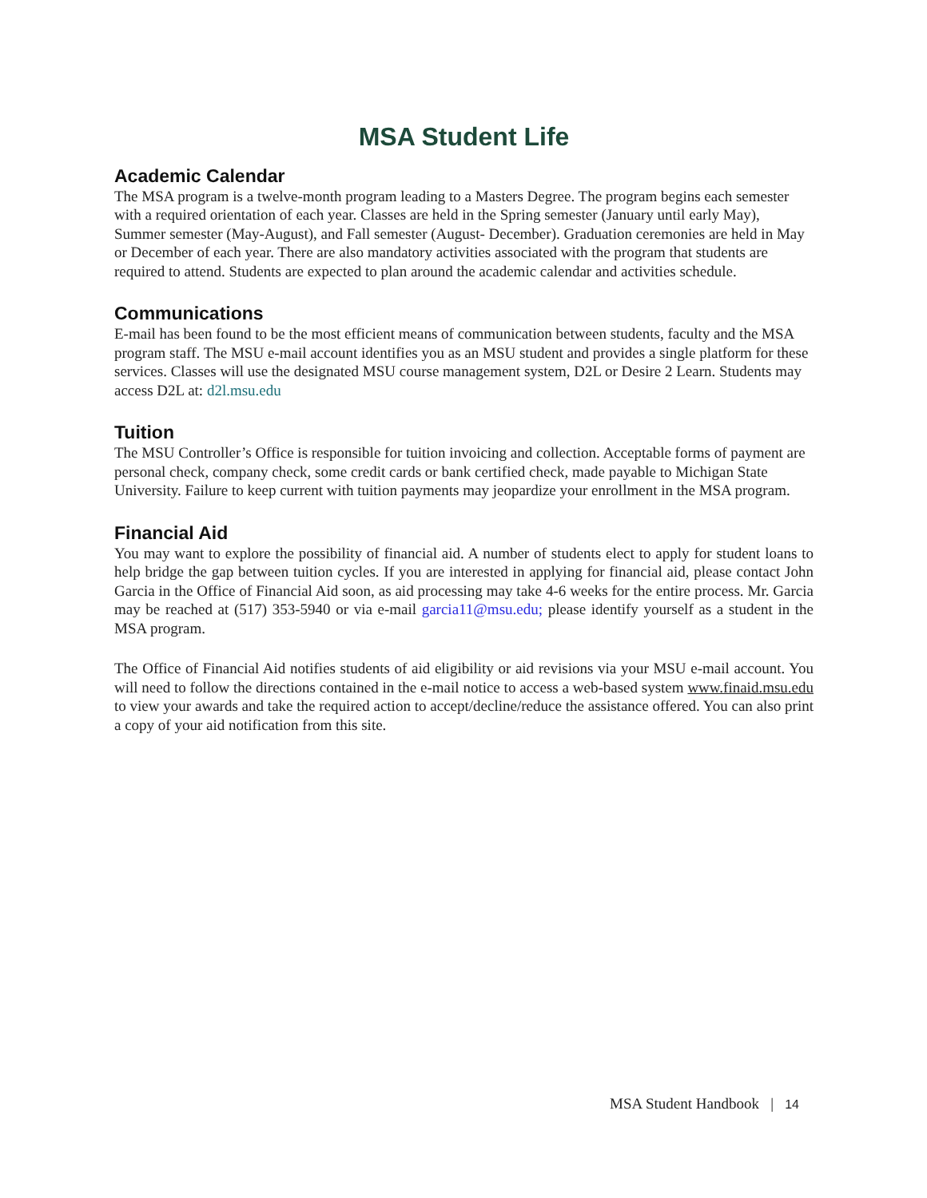MSA Student Life
Academic Calendar
The MSA program is a twelve-month program leading to a Masters Degree. The program begins each semester with a required orientation of each year. Classes are held in the Spring semester (January until early May), Summer semester (May-August), and Fall semester (August- December). Graduation ceremonies are held in May or December of each year. There are also mandatory activities associated with the program that students are required to attend. Students are expected to plan around the academic calendar and activities schedule.
Communications
E-mail has been found to be the most efficient means of communication between students, faculty and the MSA program staff. The MSU e-mail account identifies you as an MSU student and provides a single platform for these services. Classes will use the designated MSU course management system, D2L or Desire 2 Learn. Students may access D2L at: d2l.msu.edu
Tuition
The MSU Controller’s Office is responsible for tuition invoicing and collection. Acceptable forms of payment are personal check, company check, some credit cards or bank certified check, made payable to Michigan State University. Failure to keep current with tuition payments may jeopardize your enrollment in the MSA program.
Financial Aid
You may want to explore the possibility of financial aid. A number of students elect to apply for student loans to help bridge the gap between tuition cycles. If you are interested in applying for financial aid, please contact John Garcia in the Office of Financial Aid soon, as aid processing may take 4-6 weeks for the entire process. Mr. Garcia may be reached at (517) 353-5940 or via e-mail garcia11@msu.edu; please identify yourself as a student in the MSA program.
The Office of Financial Aid notifies students of aid eligibility or aid revisions via your MSU e-mail account. You will need to follow the directions contained in the e-mail notice to access a web-based system www.finaid.msu.edu to view your awards and take the required action to accept/decline/reduce the assistance offered. You can also print a copy of your aid notification from this site.
MSA Student Handbook | 14